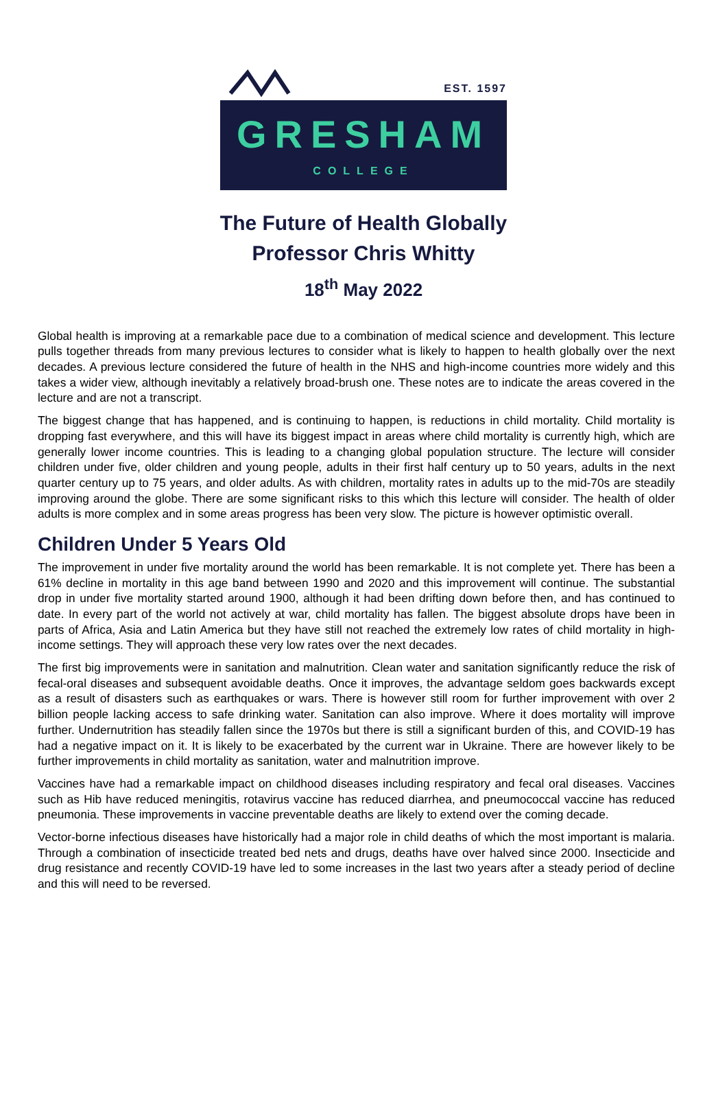EST. 1597
GRESHAM
COLLEGE
The Future of Health Globally
Professor Chris Whitty
18<sup>th</sup> May 2022
Global health is improving at a remarkable pace due to a combination of medical science and development. This lecture pulls together threads from many previous lectures to consider what is likely to happen to health globally over the next decades. A previous lecture considered the future of health in the NHS and high-income countries more widely and this takes a wider view, although inevitably a relatively broad-brush one. These notes are to indicate the areas covered in the lecture and are not a transcript.
The biggest change that has happened, and is continuing to happen, is reductions in child mortality. Child mortality is dropping fast everywhere, and this will have its biggest impact in areas where child mortality is currently high, which are generally lower income countries. This is leading to a changing global population structure. The lecture will consider children under five, older children and young people, adults in their first half century up to 50 years, adults in the next quarter century up to 75 years, and older adults. As with children, mortality rates in adults up to the mid-70s are steadily improving around the globe. There are some significant risks to this which this lecture will consider. The health of older adults is more complex and in some areas progress has been very slow. The picture is however optimistic overall.
Children Under 5 Years Old
The improvement in under five mortality around the world has been remarkable. It is not complete yet. There has been a 61% decline in mortality in this age band between 1990 and 2020 and this improvement will continue. The substantial drop in under five mortality started around 1900, although it had been drifting down before then, and has continued to date. In every part of the world not actively at war, child mortality has fallen. The biggest absolute drops have been in parts of Africa, Asia and Latin America but they have still not reached the extremely low rates of child mortality in high-income settings. They will approach these very low rates over the next decades.
The first big improvements were in sanitation and malnutrition. Clean water and sanitation significantly reduce the risk of fecal-oral diseases and subsequent avoidable deaths. Once it improves, the advantage seldom goes backwards except as a result of disasters such as earthquakes or wars. There is however still room for further improvement with over 2 billion people lacking access to safe drinking water. Sanitation can also improve. Where it does mortality will improve further. Undernutrition has steadily fallen since the 1970s but there is still a significant burden of this, and COVID-19 has had a negative impact on it. It is likely to be exacerbated by the current war in Ukraine. There are however likely to be further improvements in child mortality as sanitation, water and malnutrition improve.
Vaccines have had a remarkable impact on childhood diseases including respiratory and fecal oral diseases. Vaccines such as Hib have reduced meningitis, rotavirus vaccine has reduced diarrhea, and pneumococcal vaccine has reduced pneumonia. These improvements in vaccine preventable deaths are likely to extend over the coming decade.
Vector-borne infectious diseases have historically had a major role in child deaths of which the most important is malaria. Through a combination of insecticide treated bed nets and drugs, deaths have over halved since 2000. Insecticide and drug resistance and recently COVID-19 have led to some increases in the last two years after a steady period of decline and this will need to be reversed.